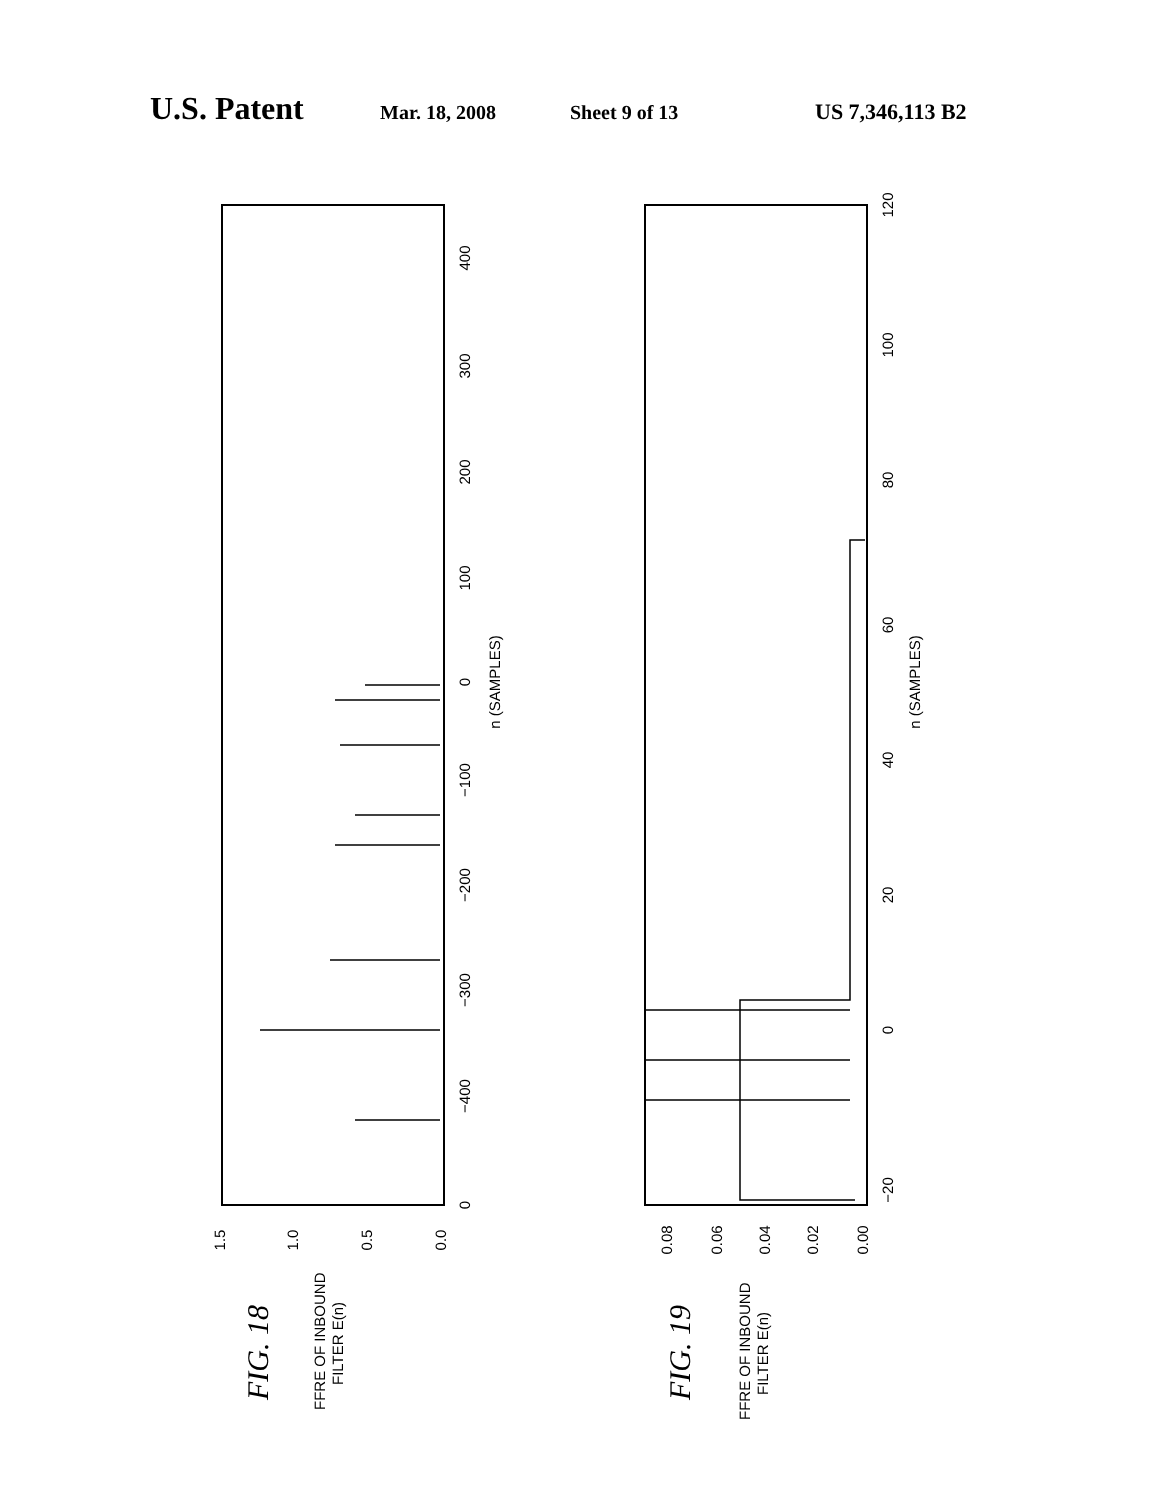U.S. Patent Mar. 18, 2008 Sheet 9 of 13 US 7,346,113 B2
0
−400
−300
−200
−100
0
n (SAMPLES)
100
200
300
400
1.5
1.0
0.5
0.0
−20
0
20
40
60
n (SAMPLES)
80
100
120
0.08
0.06
0.04
0.02
0.00
FFRE OF INBOUND
FILTER E(n)
FFRE OF INBOUND
FILTER E(n)
FIG. 18
FIG. 19